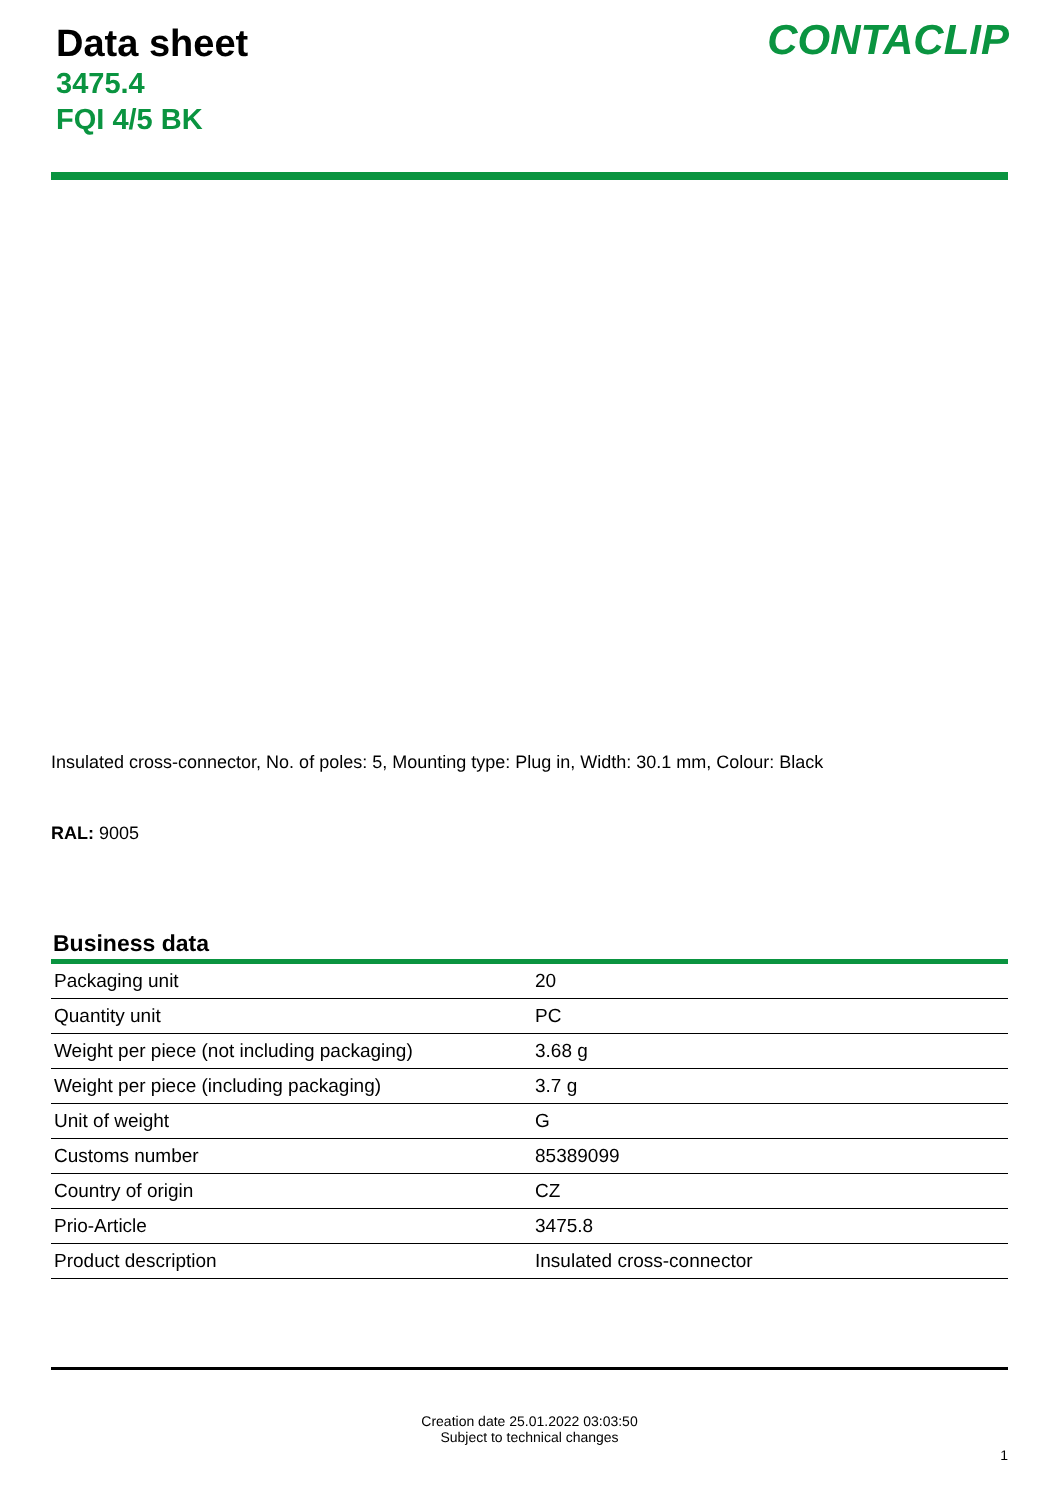Data sheet
3475.4
FQI 4/5 BK
CONTACLIP
Insulated cross-connector, No. of poles: 5, Mounting type: Plug in, Width: 30.1 mm, Colour: Black
RAL: 9005
Business data
| Packaging unit | 20 |
| Quantity unit | PC |
| Weight per piece (not including packaging) | 3.68 g |
| Weight per piece (including packaging) | 3.7 g |
| Unit of weight | G |
| Customs number | 85389099 |
| Country of origin | CZ |
| Prio-Article | 3475.8 |
| Product description | Insulated cross-connector |
Creation date 25.01.2022 03:03:50
Subject to technical changes
1